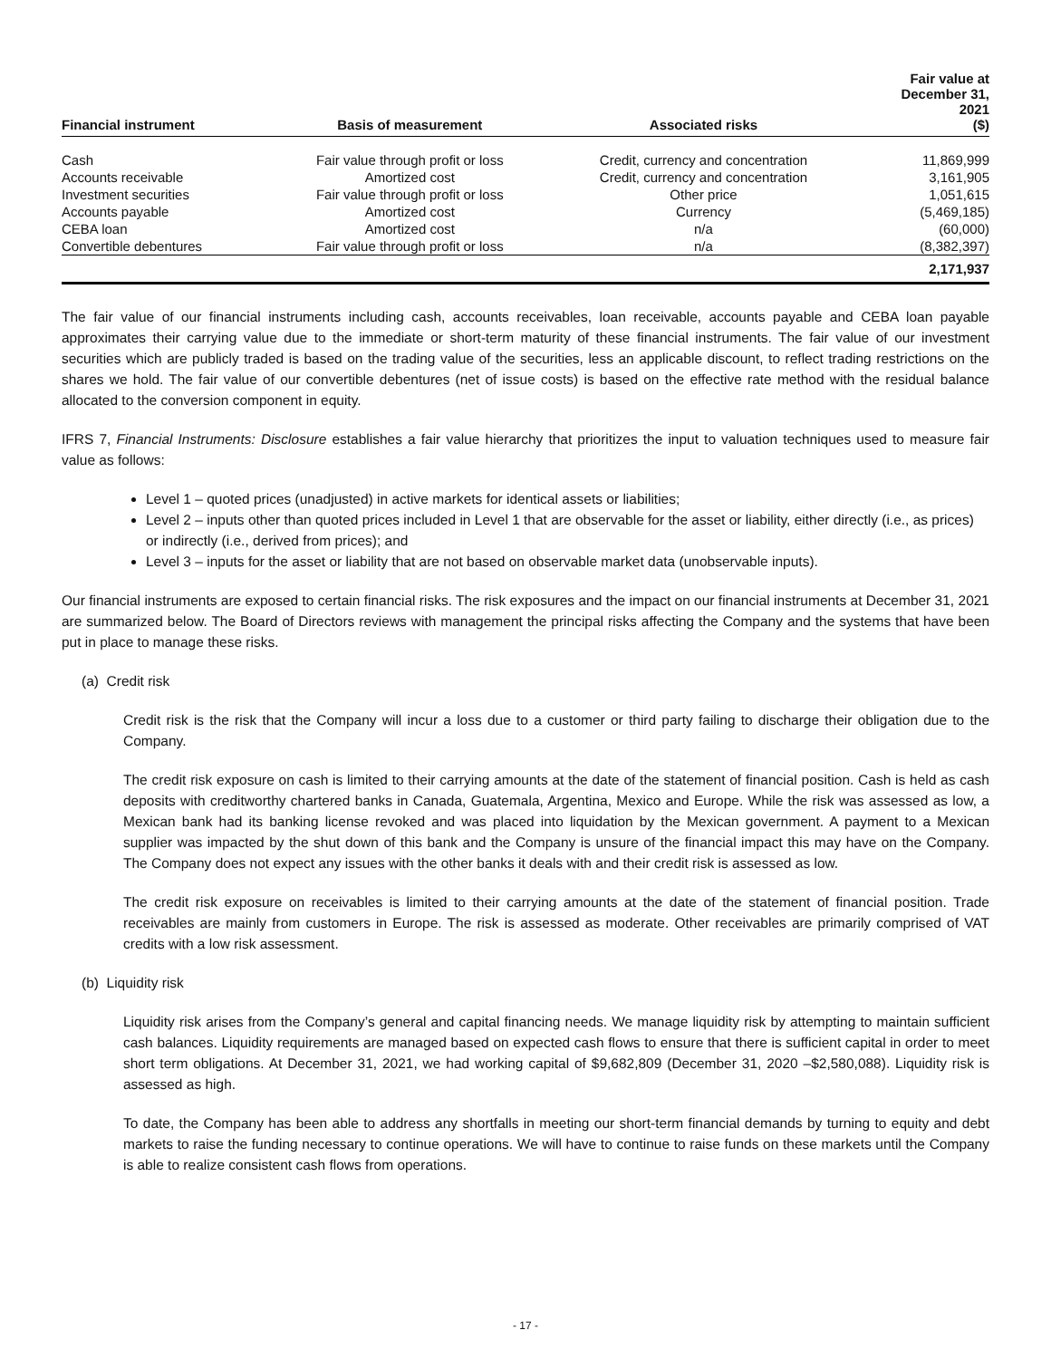| Financial instrument | Basis of measurement | Associated risks | Fair value at December 31, 2021 ($) |
| --- | --- | --- | --- |
| Cash | Fair value through profit or loss | Credit, currency and concentration | 11,869,999 |
| Accounts receivable | Amortized cost | Credit, currency and concentration | 3,161,905 |
| Investment securities | Fair value through profit or loss | Other price | 1,051,615 |
| Accounts payable | Amortized cost | Currency | (5,469,185) |
| CEBA loan | Amortized cost | n/a | (60,000) |
| Convertible debentures | Fair value through profit or loss | n/a | (8,382,397) |
| | | | 2,171,937 |
The fair value of our financial instruments including cash, accounts receivables, loan receivable, accounts payable and CEBA loan payable approximates their carrying value due to the immediate or short-term maturity of these financial instruments. The fair value of our investment securities which are publicly traded is based on the trading value of the securities, less an applicable discount, to reflect trading restrictions on the shares we hold. The fair value of our convertible debentures (net of issue costs) is based on the effective rate method with the residual balance allocated to the conversion component in equity.
IFRS 7, Financial Instruments: Disclosure establishes a fair value hierarchy that prioritizes the input to valuation techniques used to measure fair value as follows:
Level 1 – quoted prices (unadjusted) in active markets for identical assets or liabilities;
Level 2 – inputs other than quoted prices included in Level 1 that are observable for the asset or liability, either directly (i.e., as prices) or indirectly (i.e., derived from prices); and
Level 3 – inputs for the asset or liability that are not based on observable market data (unobservable inputs).
Our financial instruments are exposed to certain financial risks. The risk exposures and the impact on our financial instruments at December 31, 2021 are summarized below. The Board of Directors reviews with management the principal risks affecting the Company and the systems that have been put in place to manage these risks.
(a) Credit risk
Credit risk is the risk that the Company will incur a loss due to a customer or third party failing to discharge their obligation due to the Company.
The credit risk exposure on cash is limited to their carrying amounts at the date of the statement of financial position. Cash is held as cash deposits with creditworthy chartered banks in Canada, Guatemala, Argentina, Mexico and Europe. While the risk was assessed as low, a Mexican bank had its banking license revoked and was placed into liquidation by the Mexican government. A payment to a Mexican supplier was impacted by the shut down of this bank and the Company is unsure of the financial impact this may have on the Company. The Company does not expect any issues with the other banks it deals with and their credit risk is assessed as low.
The credit risk exposure on receivables is limited to their carrying amounts at the date of the statement of financial position. Trade receivables are mainly from customers in Europe. The risk is assessed as moderate. Other receivables are primarily comprised of VAT credits with a low risk assessment.
(b) Liquidity risk
Liquidity risk arises from the Company’s general and capital financing needs. We manage liquidity risk by attempting to maintain sufficient cash balances. Liquidity requirements are managed based on expected cash flows to ensure that there is sufficient capital in order to meet short term obligations. At December 31, 2021, we had working capital of $9,682,809 (December 31, 2020 –$2,580,088). Liquidity risk is assessed as high.
To date, the Company has been able to address any shortfalls in meeting our short-term financial demands by turning to equity and debt markets to raise the funding necessary to continue operations. We will have to continue to raise funds on these markets until the Company is able to realize consistent cash flows from operations.
- 17 -